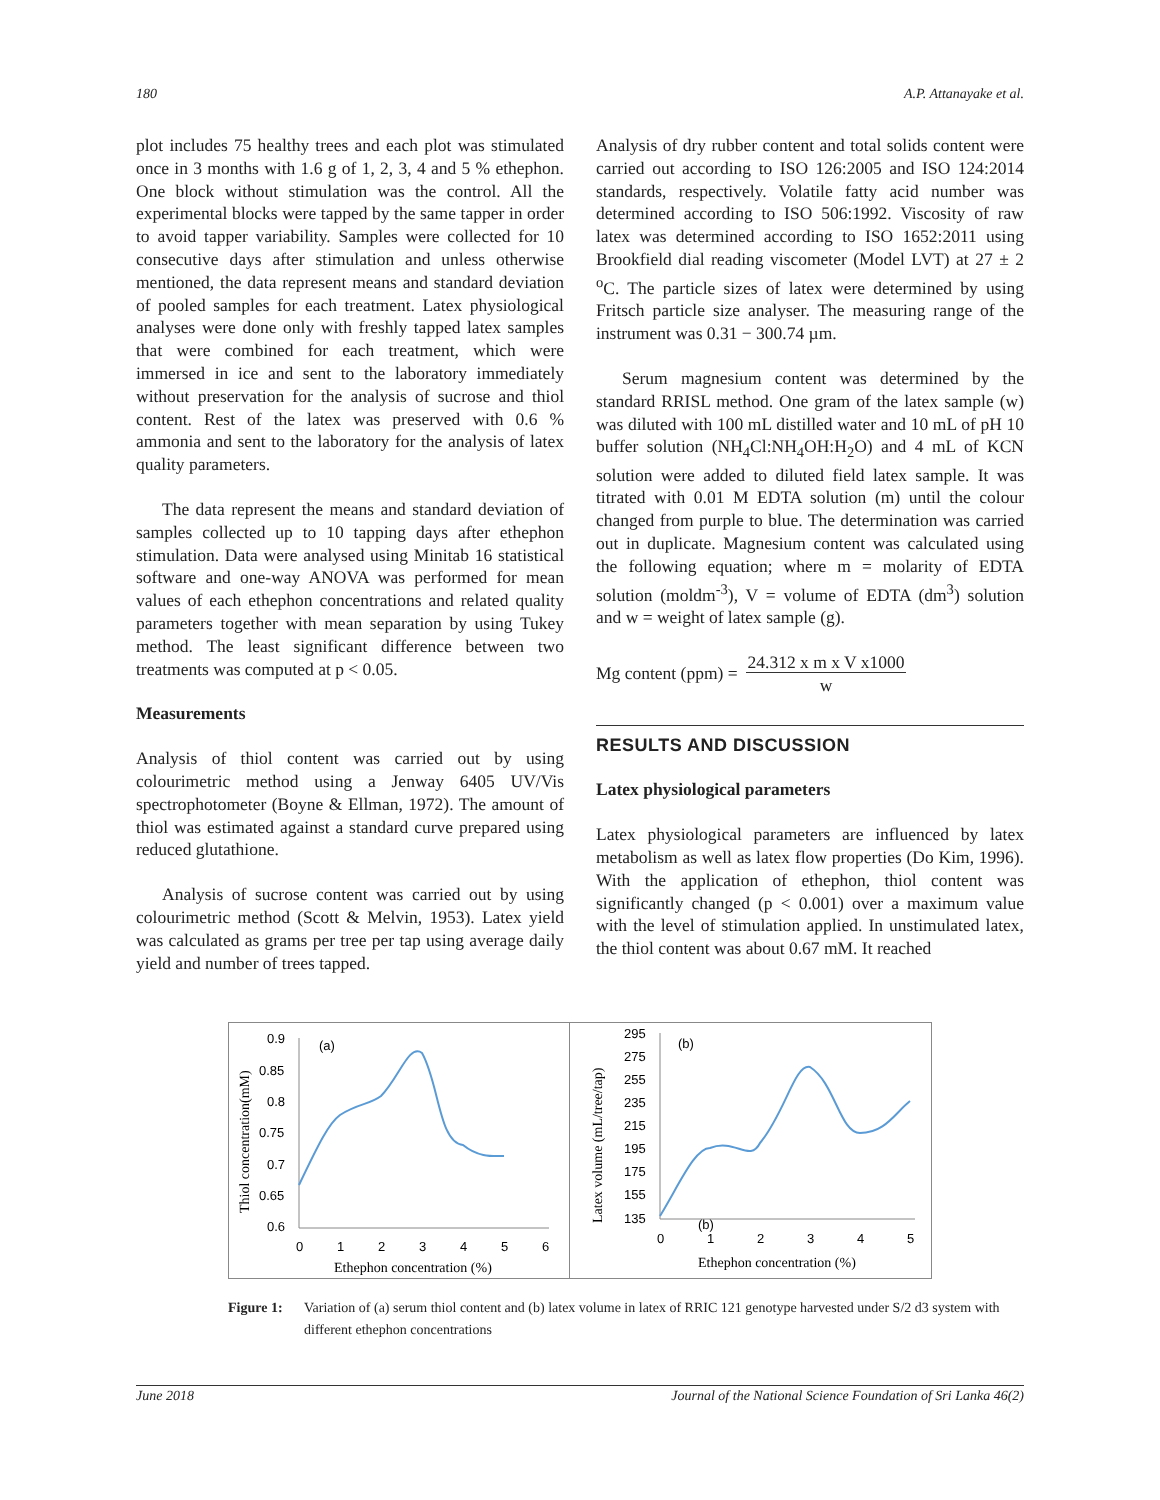180 A.P. Attanayake et al.
plot includes 75 healthy trees and each plot was stimulated once in 3 months with 1.6 g of 1, 2, 3, 4 and 5 % ethephon. One block without stimulation was the control. All the experimental blocks were tapped by the same tapper in order to avoid tapper variability. Samples were collected for 10 consecutive days after stimulation and unless otherwise mentioned, the data represent means and standard deviation of pooled samples for each treatment. Latex physiological analyses were done only with freshly tapped latex samples that were combined for each treatment, which were immersed in ice and sent to the laboratory immediately without preservation for the analysis of sucrose and thiol content. Rest of the latex was preserved with 0.6 % ammonia and sent to the laboratory for the analysis of latex quality parameters.
The data represent the means and standard deviation of samples collected up to 10 tapping days after ethephon stimulation. Data were analysed using Minitab 16 statistical software and one-way ANOVA was performed for mean values of each ethephon concentrations and related quality parameters together with mean separation by using Tukey method. The least significant difference between two treatments was computed at p < 0.05.
Measurements
Analysis of thiol content was carried out by using colourimetric method using a Jenway 6405 UV/Vis spectrophotometer (Boyne & Ellman, 1972). The amount of thiol was estimated against a standard curve prepared using reduced glutathione.
Analysis of sucrose content was carried out by using colourimetric method (Scott & Melvin, 1953). Latex yield was calculated as grams per tree per tap using average daily yield and number of trees tapped.
Analysis of dry rubber content and total solids content were carried out according to ISO 126:2005 and ISO 124:2014 standards, respectively. Volatile fatty acid number was determined according to ISO 506:1992. Viscosity of raw latex was determined according to ISO 1652:2011 using Brookfield dial reading viscometer (Model LVT) at 27 ± 2 <sup>o</sup>C. The particle sizes of latex were determined by using Fritsch particle size analyser. The measuring range of the instrument was 0.31 − 300.74 µm.
Serum magnesium content was determined by the standard RRISL method. One gram of the latex sample (w) was diluted with 100 mL distilled water and 10 mL of pH 10 buffer solution (NH<sub>4</sub>Cl:NH<sub>4</sub>OH:H<sub>2</sub>O) and 4 mL of KCN solution were added to diluted field latex sample. It was titrated with 0.01 M EDTA solution (m) until the colour changed from purple to blue. The determination was carried out in duplicate. Magnesium content was calculated using the following equation; where m = molarity of EDTA solution (moldm<sup>-3</sup>), V = volume of EDTA (dm<sup>3</sup>) solution and w = weight of latex sample (g).
Mg content (ppm) = 24.312 x m x V x1000
w
RESULTS AND DISCUSSION
Latex physiological parameters
Latex physiological parameters are influenced by latex metabolism as well as latex flow properties (Do Kim, 1996). With the application of ethephon, thiol content was significantly changed (p < 0.001) over a maximum value with the level of stimulation applied. In unstimulated latex, the thiol content was about 0.67 mM. It reached
0.9
0.85
0.8
0.75
0.7
0.65
0.6
0
1
2
3
4
5
6
(a)
Ethephon concentration (%)
Thiol concentration(mM)
295
275
255
235
215
195
175
155
135
0
1
2
3
4
5
(b)
(b)
Ethephon concentration (%)
Latex volume (mL/tree/tap)
Figure 1: Variation of (a) serum thiol content and (b) latex volume in latex of RRIC 121 genotype harvested under S/2 d3 system with different ethephon concentrations
June 2018 Journal of the National Science Foundation of Sri Lanka 46(2)